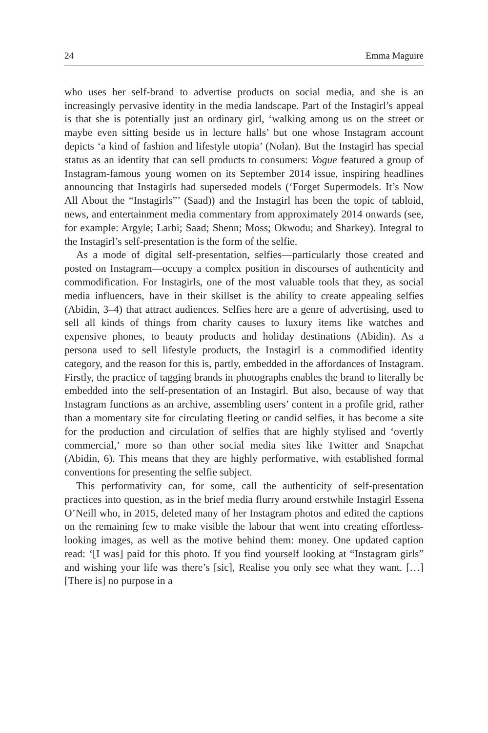24 Emma Maguire
who uses her self-brand to advertise products on social media, and she is an increasingly pervasive identity in the media landscape. Part of the Instagirl’s appeal is that she is potentially just an ordinary girl, ‘walking among us on the street or maybe even sitting beside us in lecture halls’ but one whose Instagram account depicts ‘a kind of fashion and lifestyle utopia’ (Nolan). But the Instagirl has special status as an identity that can sell products to consumers: Vogue featured a group of Instagram-famous young women on its September 2014 issue, inspiring headlines announcing that Instagirls had superseded models (‘Forget Supermodels. It’s Now All About the “Instagirls”’ (Saad)) and the Instagirl has been the topic of tabloid, news, and entertainment media commentary from approximately 2014 onwards (see, for example: Argyle; Larbi; Saad; Shenn; Moss; Okwodu; and Sharkey). Integral to the Instagirl’s self-presentation is the form of the selfie.
As a mode of digital self-presentation, selfies—particularly those created and posted on Instagram—occupy a complex position in discourses of authenticity and commodification. For Instagirls, one of the most valuable tools that they, as social media influencers, have in their skillset is the ability to create appealing selfies (Abidin, 3–4) that attract audiences. Selfies here are a genre of advertising, used to sell all kinds of things from charity causes to luxury items like watches and expensive phones, to beauty products and holiday destinations (Abidin). As a persona used to sell lifestyle products, the Instagirl is a commodified identity category, and the reason for this is, partly, embedded in the affordances of Instagram. Firstly, the practice of tagging brands in photographs enables the brand to literally be embedded into the self-presentation of an Instagirl. But also, because of way that Instagram functions as an archive, assembling users’ content in a profile grid, rather than a momentary site for circulating fleeting or candid selfies, it has become a site for the production and circulation of selfies that are highly stylised and ‘overtly commercial,’ more so than other social media sites like Twitter and Snapchat (Abidin, 6). This means that they are highly performative, with established formal conventions for presenting the selfie subject.
This performativity can, for some, call the authenticity of self-presentation practices into question, as in the brief media flurry around erstwhile Instagirl Essena O’Neill who, in 2015, deleted many of her Instagram photos and edited the captions on the remaining few to make visible the labour that went into creating effortless-looking images, as well as the motive behind them: money. One updated caption read: ‘[I was] paid for this photo. If you find yourself looking at “Instagram girls” and wishing your life was there’s [sic], Realise you only see what they want. […] [There is] no purpose in a